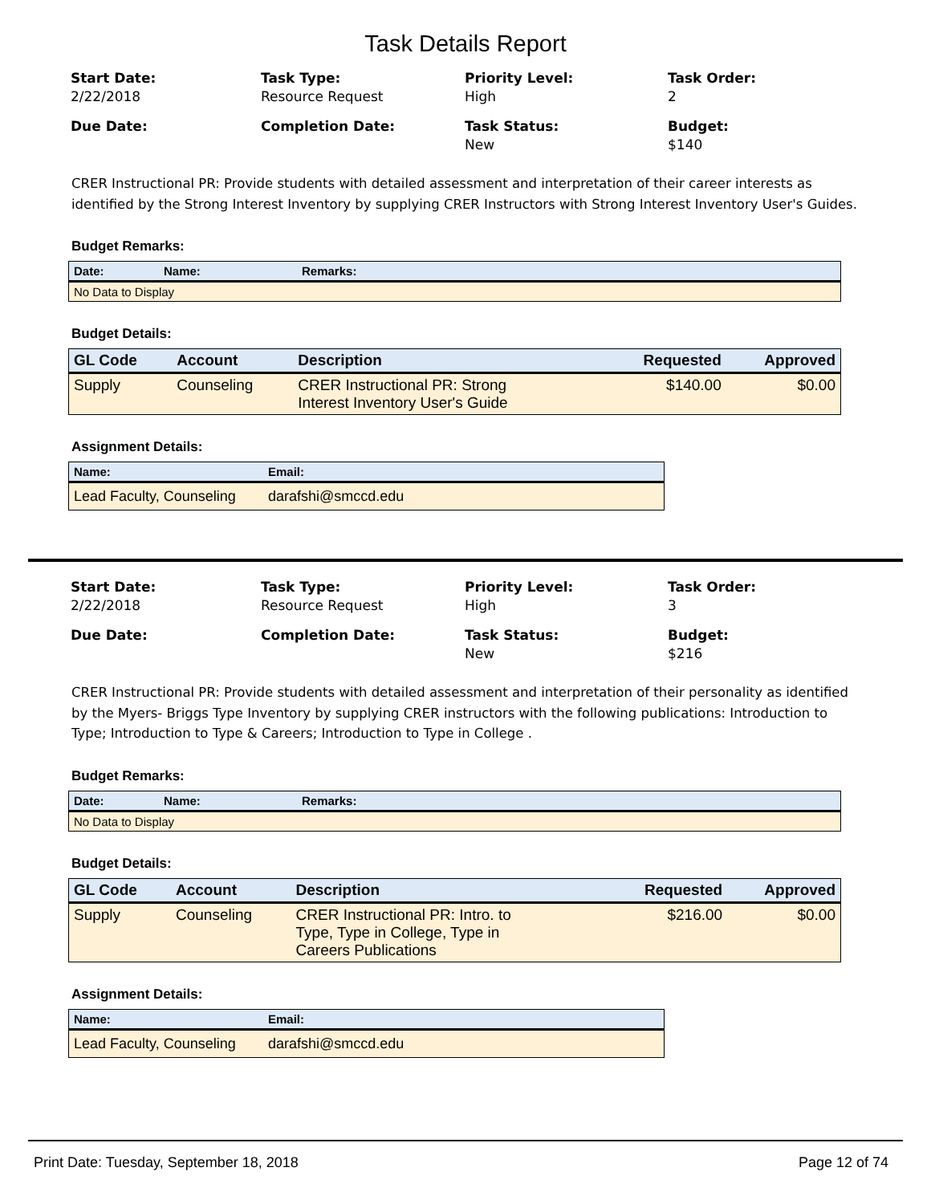Task Details Report
Start Date:
2/22/2018
Task Type:
Resource Request
Priority Level:
High
Task Order:
2
Due Date:
Completion Date:
Task Status:
New
Budget:
$140
CRER Instructional PR: Provide students with detailed assessment and interpretation of their career interests as identified by the Strong Interest Inventory by supplying CRER Instructors with Strong Interest Inventory User's Guides.
Budget Remarks:
| Date: | Name: | Remarks: |
| --- | --- | --- |
| No Data to Display | | |
Budget Details:
| GL Code | Account | Description | Requested | Approved |
| --- | --- | --- | --- | --- |
| Supply | Counseling | CRER Instructional PR: Strong Interest Inventory User's Guide | $140.00 | $0.00 |
Assignment Details:
| Name: | Email: |
| --- | --- |
| Lead Faculty, Counseling | darafshi@smccd.edu |
Start Date:
2/22/2018
Task Type:
Resource Request
Priority Level:
High
Task Order:
3
Due Date:
Completion Date:
Task Status:
New
Budget:
$216
CRER Instructional PR: Provide students with detailed assessment and interpretation of their personality as identified by the Myers- Briggs Type Inventory by supplying CRER instructors with the following publications: Introduction to Type; Introduction to Type & Careers; Introduction to Type in College .
Budget Remarks:
| Date: | Name: | Remarks: |
| --- | --- | --- |
| No Data to Display | | |
Budget Details:
| GL Code | Account | Description | Requested | Approved |
| --- | --- | --- | --- | --- |
| Supply | Counseling | CRER Instructional PR: Intro. to Type, Type in College, Type in Careers Publications | $216.00 | $0.00 |
Assignment Details:
| Name: | Email: |
| --- | --- |
| Lead Faculty, Counseling | darafshi@smccd.edu |
Print Date: Tuesday, September 18, 2018 Page 12 of 74